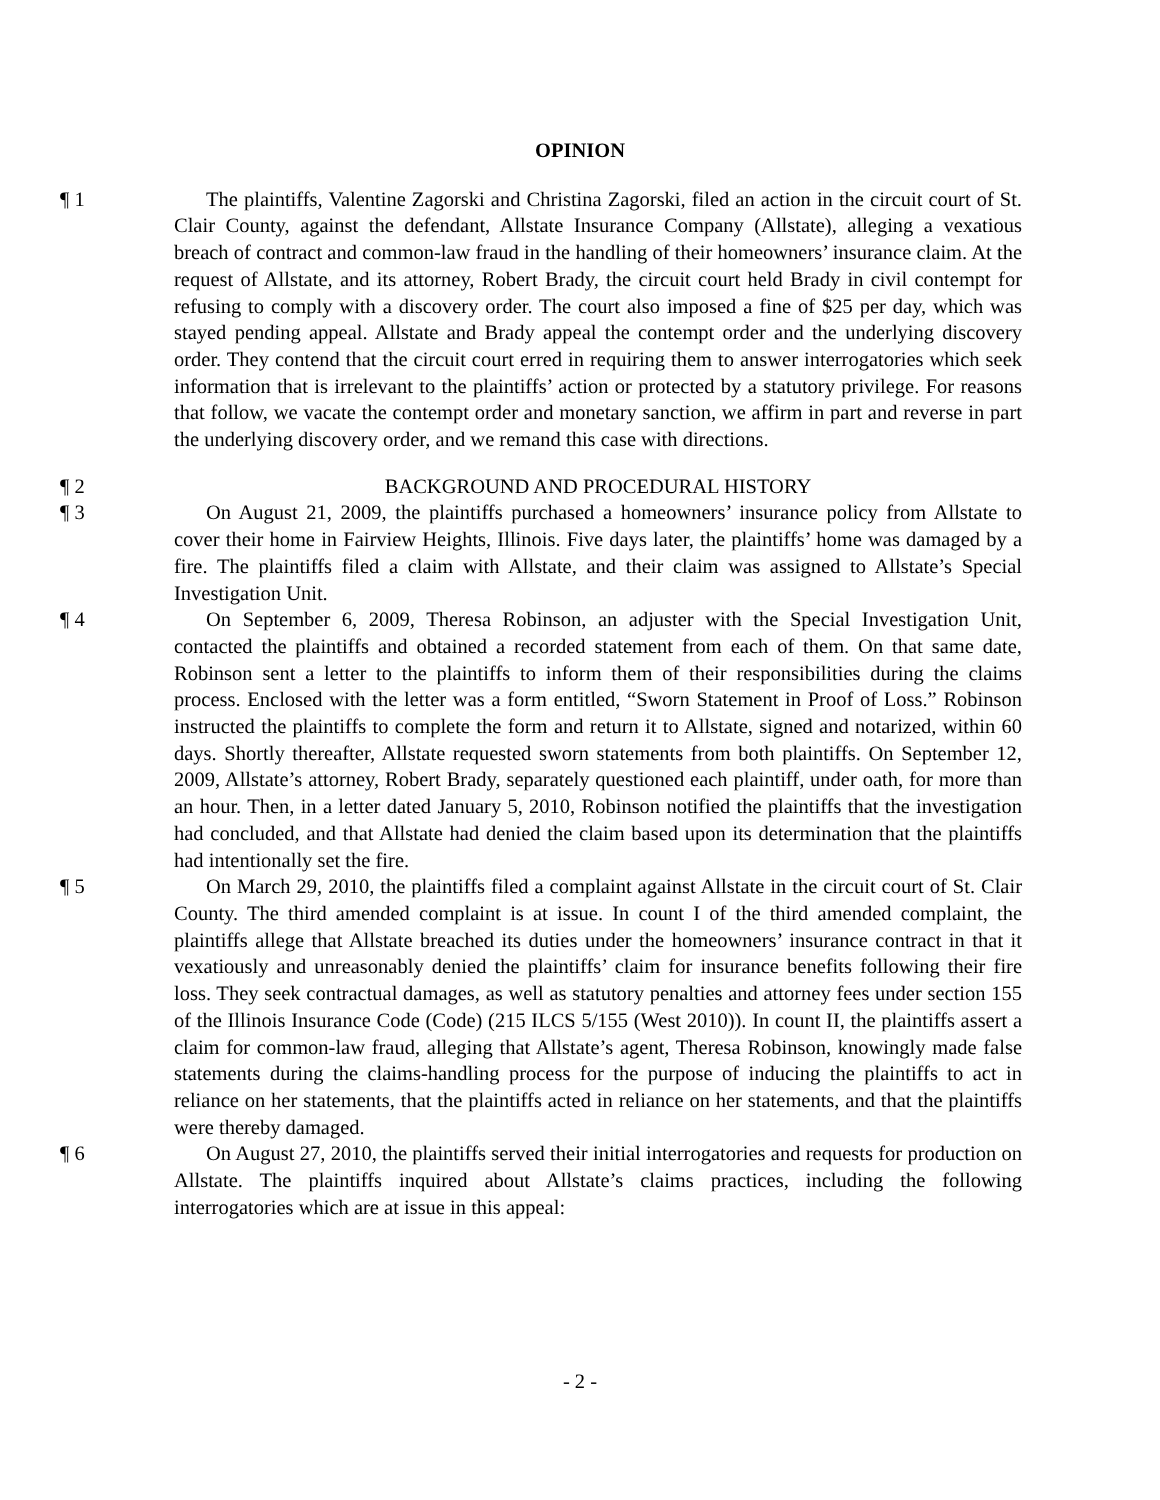OPINION
¶ 1 The plaintiffs, Valentine Zagorski and Christina Zagorski, filed an action in the circuit court of St. Clair County, against the defendant, Allstate Insurance Company (Allstate), alleging a vexatious breach of contract and common-law fraud in the handling of their homeowners’ insurance claim. At the request of Allstate, and its attorney, Robert Brady, the circuit court held Brady in civil contempt for refusing to comply with a discovery order. The court also imposed a fine of $25 per day, which was stayed pending appeal. Allstate and Brady appeal the contempt order and the underlying discovery order. They contend that the circuit court erred in requiring them to answer interrogatories which seek information that is irrelevant to the plaintiffs’ action or protected by a statutory privilege. For reasons that follow, we vacate the contempt order and monetary sanction, we affirm in part and reverse in part the underlying discovery order, and we remand this case with directions.
¶ 2 BACKGROUND AND PROCEDURAL HISTORY
¶ 3 On August 21, 2009, the plaintiffs purchased a homeowners’ insurance policy from Allstate to cover their home in Fairview Heights, Illinois. Five days later, the plaintiffs’ home was damaged by a fire. The plaintiffs filed a claim with Allstate, and their claim was assigned to Allstate’s Special Investigation Unit.
¶ 4 On September 6, 2009, Theresa Robinson, an adjuster with the Special Investigation Unit, contacted the plaintiffs and obtained a recorded statement from each of them. On that same date, Robinson sent a letter to the plaintiffs to inform them of their responsibilities during the claims process. Enclosed with the letter was a form entitled, “Sworn Statement in Proof of Loss.” Robinson instructed the plaintiffs to complete the form and return it to Allstate, signed and notarized, within 60 days. Shortly thereafter, Allstate requested sworn statements from both plaintiffs. On September 12, 2009, Allstate’s attorney, Robert Brady, separately questioned each plaintiff, under oath, for more than an hour. Then, in a letter dated January 5, 2010, Robinson notified the plaintiffs that the investigation had concluded, and that Allstate had denied the claim based upon its determination that the plaintiffs had intentionally set the fire.
¶ 5 On March 29, 2010, the plaintiffs filed a complaint against Allstate in the circuit court of St. Clair County. The third amended complaint is at issue. In count I of the third amended complaint, the plaintiffs allege that Allstate breached its duties under the homeowners’ insurance contract in that it vexatiously and unreasonably denied the plaintiffs’ claim for insurance benefits following their fire loss. They seek contractual damages, as well as statutory penalties and attorney fees under section 155 of the Illinois Insurance Code (Code) (215 ILCS 5/155 (West 2010)). In count II, the plaintiffs assert a claim for common-law fraud, alleging that Allstate’s agent, Theresa Robinson, knowingly made false statements during the claims-handling process for the purpose of inducing the plaintiffs to act in reliance on her statements, that the plaintiffs acted in reliance on her statements, and that the plaintiffs were thereby damaged.
¶ 6 On August 27, 2010, the plaintiffs served their initial interrogatories and requests for production on Allstate. The plaintiffs inquired about Allstate’s claims practices, including the following interrogatories which are at issue in this appeal:
- 2 -